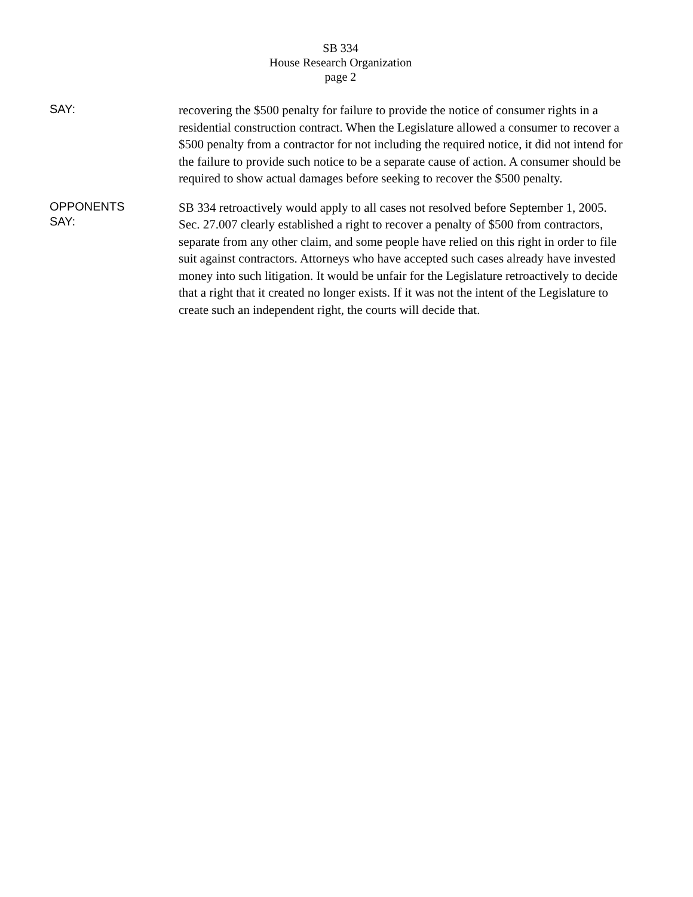SB 334
House Research Organization
page 2
SAY:
recovering the $500 penalty for failure to provide the notice of consumer rights in a residential construction contract. When the Legislature allowed a consumer to recover a $500 penalty from a contractor for not including the required notice, it did not intend for the failure to provide such notice to be a separate cause of action. A consumer should be required to show actual damages before seeking to recover the $500 penalty.
OPPONENTS
SAY:
SB 334 retroactively would apply to all cases not resolved before September 1, 2005. Sec. 27.007 clearly established a right to recover a penalty of $500 from contractors, separate from any other claim, and some people have relied on this right in order to file suit against contractors. Attorneys who have accepted such cases already have invested money into such litigation. It would be unfair for the Legislature retroactively to decide that a right that it created no longer exists. If it was not the intent of the Legislature to create such an independent right, the courts will decide that.